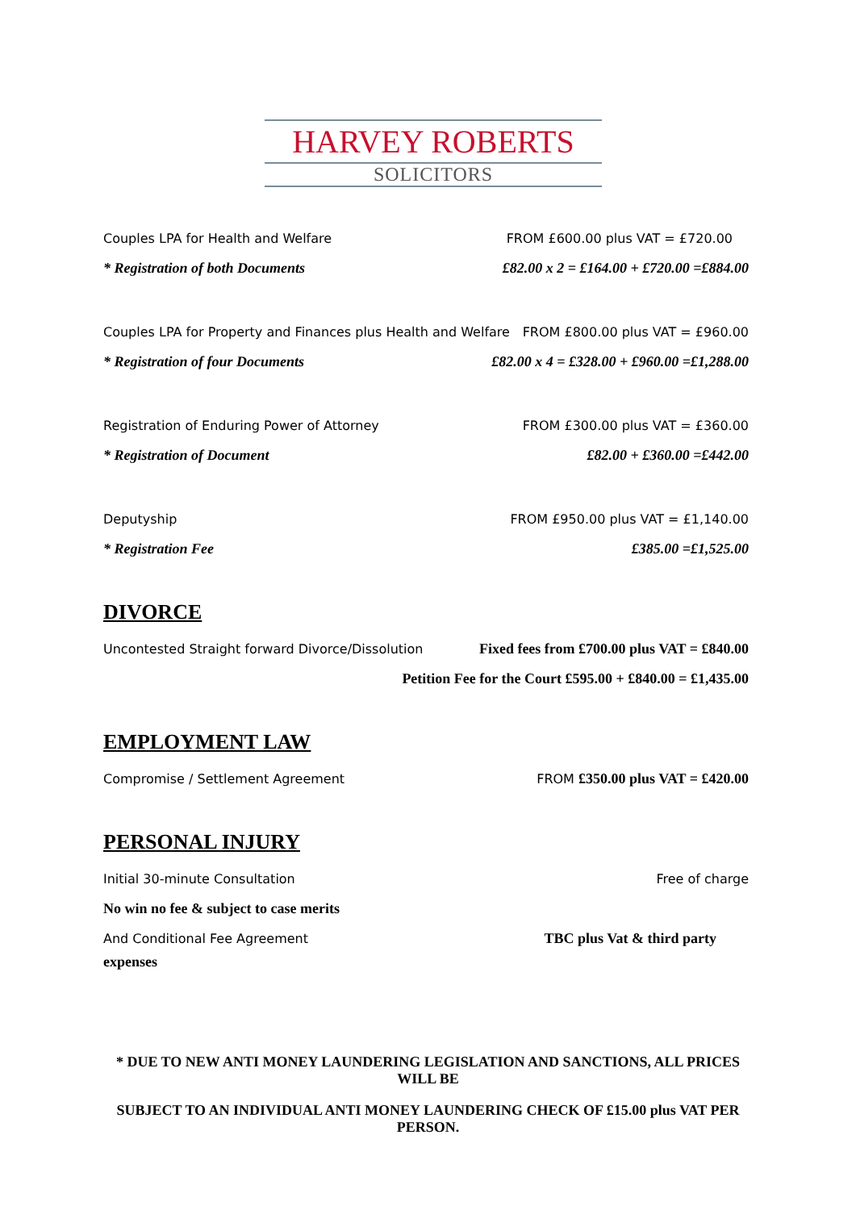HARVEY ROBERTS
SOLICITORS
Couples LPA for Health and Welfare FROM £600.00 plus VAT = £720.00
* Registration of both Documents £82.00 x 2 = £164.00 + £720.00 =£884.00
Couples LPA for Property and Finances plus Health and Welfare FROM £800.00 plus VAT = £960.00
* Registration of four Documents £82.00 x 4 = £328.00 + £960.00 =£1,288.00
Registration of Enduring Power of Attorney FROM £300.00 plus VAT = £360.00
* Registration of Document £82.00 + £360.00 =£442.00
Deputyship FROM £950.00 plus VAT = £1,140.00
* Registration Fee £385.00 =£1,525.00
DIVORCE
Uncontested Straight forward Divorce/Dissolution Fixed fees from £700.00 plus VAT = £840.00
Petition Fee for the Court £595.00 + £840.00 = £1,435.00
EMPLOYMENT LAW
Compromise / Settlement Agreement FROM £350.00 plus VAT = £420.00
PERSONAL INJURY
Initial 30-minute Consultation Free of charge
No win no fee & subject to case merits
And Conditional Fee Agreement TBC plus Vat & third party
expenses
* DUE TO NEW ANTI MONEY LAUNDERING LEGISLATION AND SANCTIONS, ALL PRICES WILL BE
SUBJECT TO AN INDIVIDUAL ANTI MONEY LAUNDERING CHECK OF £15.00 plus VAT PER PERSON.